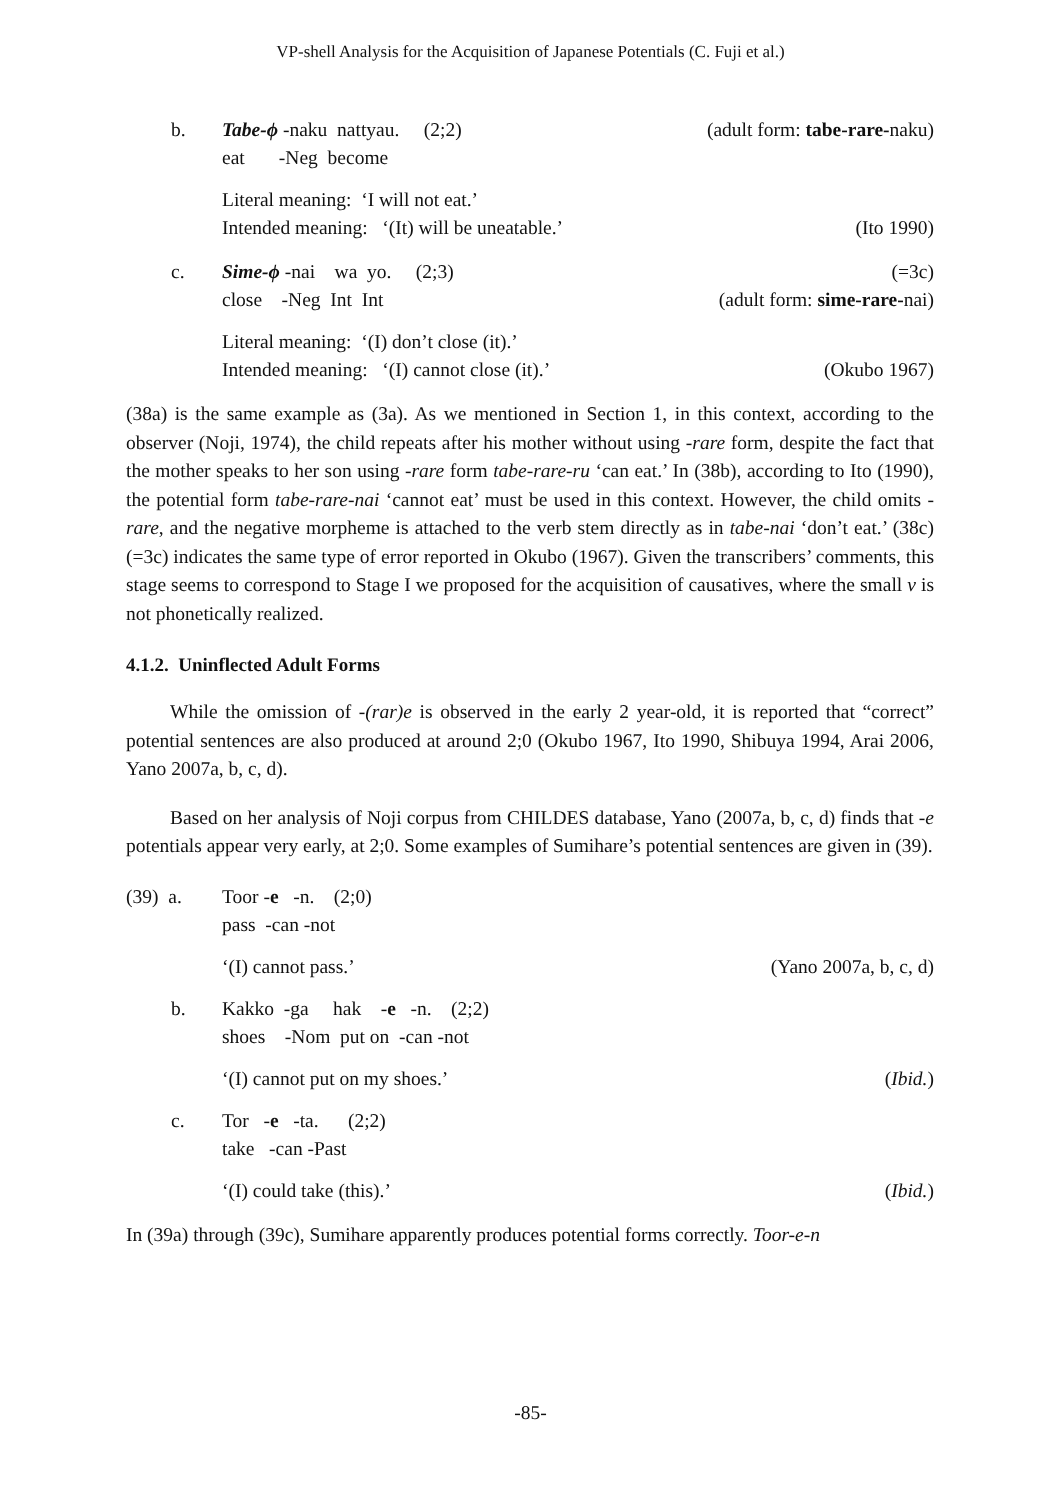VP-shell Analysis for the Acquisition of Japanese Potentials (C. Fuji et al.)
b. Tabe-ϕ -naku nattyau. (2;2) (adult form: tabe-rare-naku)
eat -Neg become
Literal meaning: ‘I will not eat.’
Intended meaning: ‘(It) will be uneatable.’ (Ito 1990)
c. Sime-ϕ -nai wa yo. (2;3) (=3c)
close -Neg Int Int (adult form: sime-rare-nai)
Literal meaning: ‘(I) don’t close (it).’
Intended meaning: ‘(I) cannot close (it).’ (Okubo 1967)
(38a) is the same example as (3a). As we mentioned in Section 1, in this context, according to the observer (Noji, 1974), the child repeats after his mother without using -rare form, despite the fact that the mother speaks to her son using -rare form tabe-rare-ru ‘can eat.’ In (38b), according to Ito (1990), the potential form tabe-rare-nai ‘cannot eat’ must be used in this context. However, the child omits -rare, and the negative morpheme is attached to the verb stem directly as in tabe-nai ‘don’t eat.’ (38c) (=3c) indicates the same type of error reported in Okubo (1967). Given the transcribers’ comments, this stage seems to correspond to Stage I we proposed for the acquisition of causatives, where the small v is not phonetically realized.
4.1.2. Uninflected Adult Forms
While the omission of -(rar)e is observed in the early 2 year-old, it is reported that “correct” potential sentences are also produced at around 2;0 (Okubo 1967, Ito 1990, Shibuya 1994, Arai 2006, Yano 2007a, b, c, d).
Based on her analysis of Noji corpus from CHILDES database, Yano (2007a, b, c, d) finds that -e potentials appear very early, at 2;0. Some examples of Sumihare’s potential sentences are given in (39).
(39) a. Toor -e -n. (2;0)
pass -can -not
‘(I) cannot pass.’ (Yano 2007a, b, c, d)
b. Kakko -ga hak -e -n. (2;2)
shoes -Nom put on -can -not
‘(I) cannot put on my shoes.’ (Ibid.)
c. Tor -e -ta. (2;2)
take -can -Past
‘(I) could take (this).’ (Ibid.)
In (39a) through (39c), Sumihare apparently produces potential forms correctly. Toor-e-n
-85-